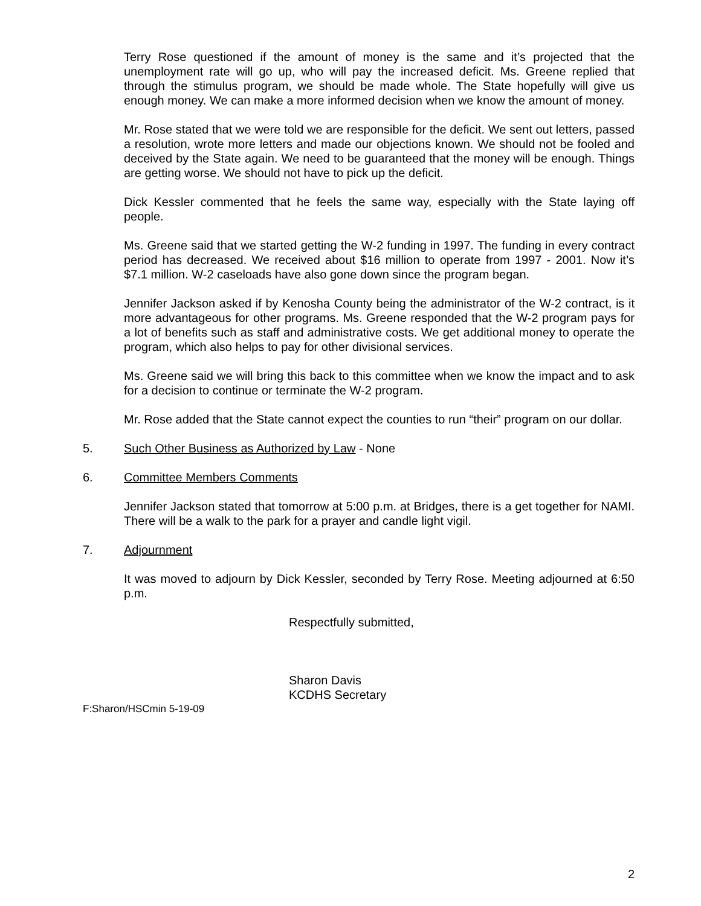Terry Rose questioned if the amount of money is the same and it’s projected that the unemployment rate will go up, who will pay the increased deficit. Ms. Greene replied that through the stimulus program, we should be made whole. The State hopefully will give us enough money. We can make a more informed decision when we know the amount of money.
Mr. Rose stated that we were told we are responsible for the deficit. We sent out letters, passed a resolution, wrote more letters and made our objections known. We should not be fooled and deceived by the State again. We need to be guaranteed that the money will be enough. Things are getting worse. We should not have to pick up the deficit.
Dick Kessler commented that he feels the same way, especially with the State laying off people.
Ms. Greene said that we started getting the W-2 funding in 1997. The funding in every contract period has decreased. We received about $16 million to operate from 1997 - 2001. Now it’s $7.1 million. W-2 caseloads have also gone down since the program began.
Jennifer Jackson asked if by Kenosha County being the administrator of the W-2 contract, is it more advantageous for other programs. Ms. Greene responded that the W-2 program pays for a lot of benefits such as staff and administrative costs. We get additional money to operate the program, which also helps to pay for other divisional services.
Ms. Greene said we will bring this back to this committee when we know the impact and to ask for a decision to continue or terminate the W-2 program.
Mr. Rose added that the State cannot expect the counties to run “their” program on our dollar.
5. Such Other Business as Authorized by Law - None
6. Committee Members Comments
Jennifer Jackson stated that tomorrow at 5:00 p.m. at Bridges, there is a get together for NAMI. There will be a walk to the park for a prayer and candle light vigil.
7. Adjournment
It was moved to adjourn by Dick Kessler, seconded by Terry Rose. Meeting adjourned at 6:50 p.m.
Respectfully submitted,
Sharon Davis
KCDHS Secretary
F:Sharon/HSCmin 5-19-09
2